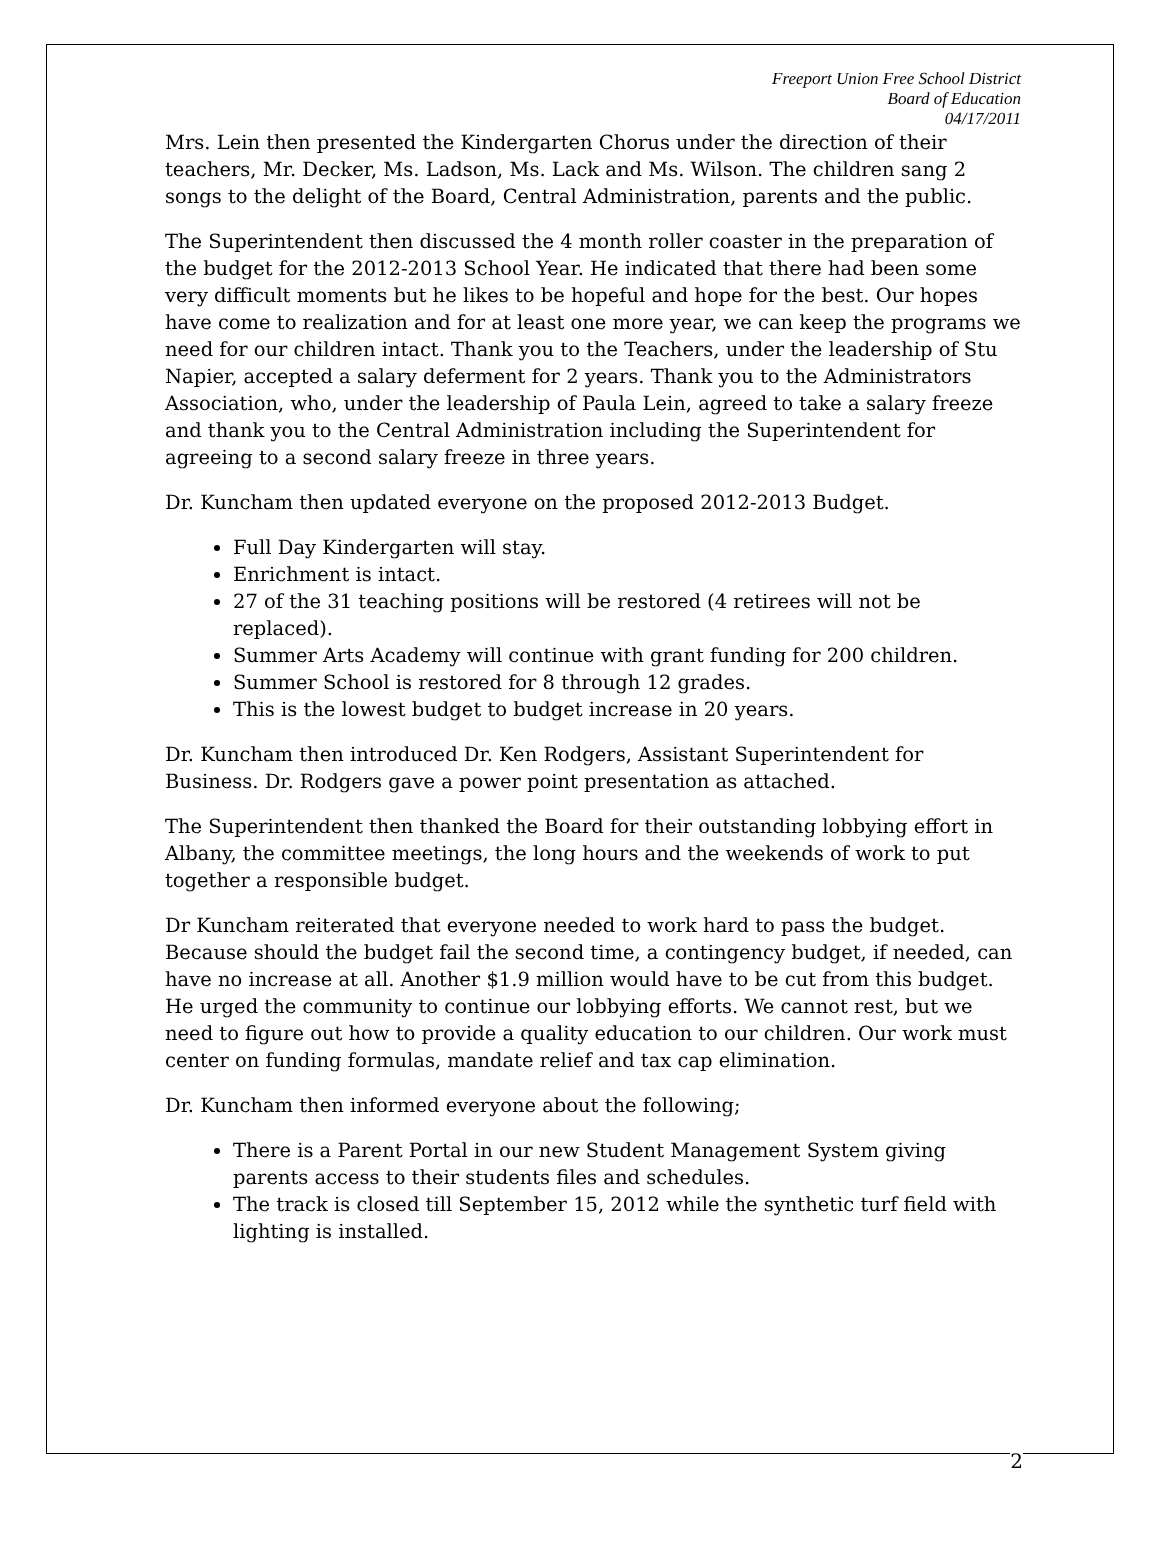Freeport Union Free School District
Board of Education
04/17/2011
Mrs. Lein then presented the Kindergarten Chorus under the direction of their teachers, Mr. Decker, Ms. Ladson, Ms. Lack and Ms. Wilson. The children sang 2 songs to the delight of the Board, Central Administration, parents and the public.
The Superintendent then discussed the 4 month roller coaster in the preparation of the budget for the 2012-2013 School Year. He indicated that there had been some very difficult moments but he likes to be hopeful and hope for the best. Our hopes have come to realization and for at least one more year, we can keep the programs we need for our children intact. Thank you to the Teachers, under the leadership of Stu Napier, accepted a salary deferment for 2 years. Thank you to the Administrators Association, who, under the leadership of Paula Lein, agreed to take a salary freeze and thank you to the Central Administration including the Superintendent for agreeing to a second salary freeze in three years.
Dr. Kuncham then updated everyone on the proposed 2012-2013 Budget.
Full Day Kindergarten will stay.
Enrichment is intact.
27 of the 31 teaching positions will be restored (4 retirees will not be replaced).
Summer Arts Academy will continue with grant funding for 200 children.
Summer School is restored for 8 through 12 grades.
This is the lowest budget to budget increase in 20 years.
Dr. Kuncham then introduced Dr. Ken Rodgers, Assistant Superintendent for Business. Dr. Rodgers gave a power point presentation as attached.
The Superintendent then thanked the Board for their outstanding lobbying effort in Albany, the committee meetings, the long hours and the weekends of work to put together a responsible budget.
Dr Kuncham reiterated that everyone needed to work hard to pass the budget. Because should the budget fail the second time, a contingency budget, if needed, can have no increase at all. Another $1.9 million would have to be cut from this budget. He urged the community to continue our lobbying efforts. We cannot rest, but we need to figure out how to provide a quality education to our children. Our work must center on funding formulas, mandate relief and tax cap elimination.
Dr. Kuncham then informed everyone about the following;
There is a Parent Portal in our new Student Management System giving parents access to their students files and schedules.
The track is closed till September 15, 2012 while the synthetic turf field with lighting is installed.
2